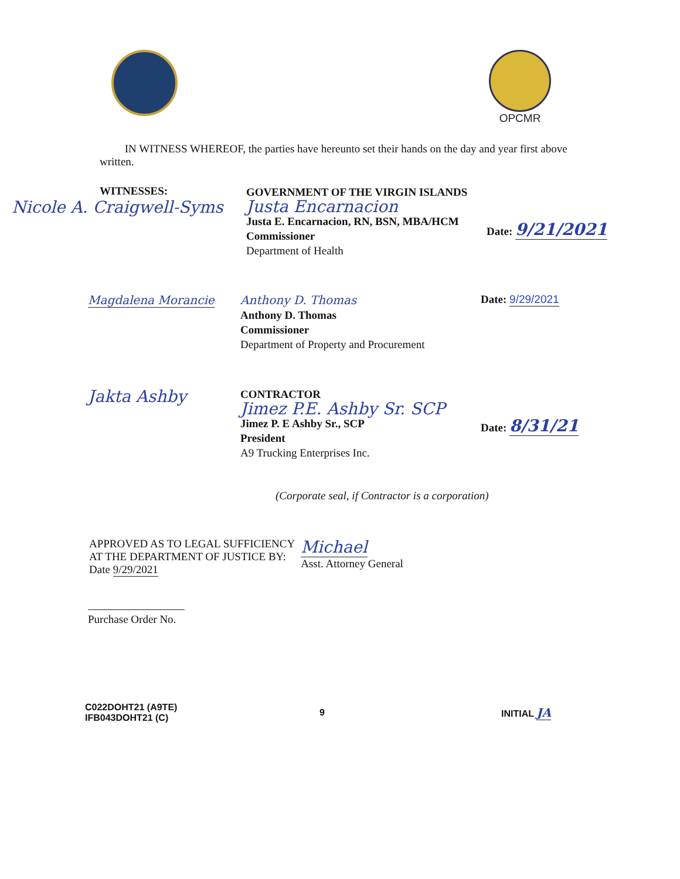OPCMR
IN WITNESS WHEREOF, the parties have hereunto set their hands on the day and year first above written.
WITNESSES:
Nicole A. Craigwell-Syms
GOVERNMENT OF THE VIRGIN ISLANDS
Justa Encarnacion
Justa E. Encarnacion, RN, BSN, MBA/HCM
Commissioner
Department of Health
Date: 9/21/2021
Magdalena Morancie
Anthony D. Thomas
Anthony D. Thomas
Commissioner
Department of Property and Procurement
Date: 9/29/2021
Jakta Ashby
CONTRACTOR
Jimez P.E. Ashby Sr. SCP
Jimez P. E Ashby Sr., SCP
President
A9 Trucking Enterprises Inc.
Date: 8/31/21
(Corporate seal, if Contractor is a corporation)
APPROVED AS TO LEGAL SUFFICIENCY
AT THE DEPARTMENT OF JUSTICE BY:
Date 9/29/2021
Michael
Asst. Attorney General
Purchase Order No.
C022DOHT21 (A9TE)
IFB043DOHT21 (C)
9 INITIAL JA